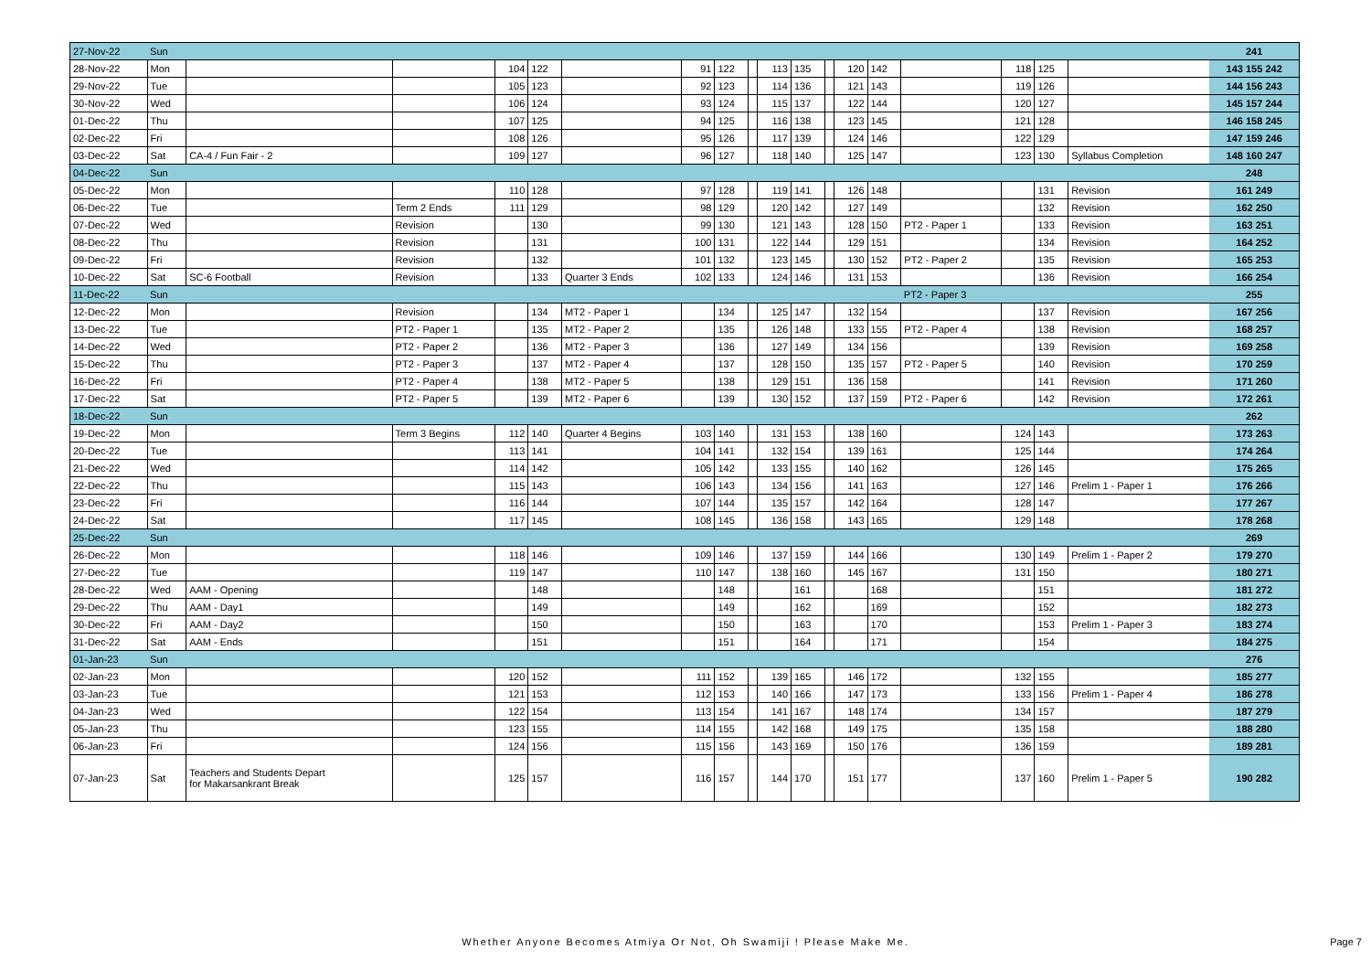| 27-Nov-22 | Sun | | | | | | | | | | | | | | | | | | 241 |
| 28-Nov-22 | Mon | | | 104 | 122 | | 91 | 122 | | 113 | 135 | | 120 | 142 | | 118 | 125 | | 143 155 242 |
| 29-Nov-22 | Tue | | | 105 | 123 | | 92 | 123 | | 114 | 136 | | 121 | 143 | | 119 | 126 | | 144 156 243 |
| 30-Nov-22 | Wed | | | 106 | 124 | | 93 | 124 | | 115 | 137 | | 122 | 144 | | 120 | 127 | | 145 157 244 |
| 01-Dec-22 | Thu | | | 107 | 125 | | 94 | 125 | | 116 | 138 | | 123 | 145 | | 121 | 128 | | 146 158 245 |
| 02-Dec-22 | Fri | | | 108 | 126 | | 95 | 126 | | 117 | 139 | | 124 | 146 | | 122 | 129 | | 147 159 246 |
| 03-Dec-22 | Sat | CA-4 / Fun Fair - 2 | | 109 | 127 | | 96 | 127 | | 118 | 140 | | 125 | 147 | | 123 | 130 | Syllabus Completion | 148 160 247 |
| 04-Dec-22 | Sun | | | | | | | | | | | | | | | | | | 248 |
| 05-Dec-22 | Mon | | | 110 | 128 | | 97 | 128 | | 119 | 141 | | 126 | 148 | | | 131 | Revision | 161 249 |
| 06-Dec-22 | Tue | | Term 2 Ends | 111 | 129 | | 98 | 129 | | 120 | 142 | | 127 | 149 | | | 132 | Revision | 162 250 |
| 07-Dec-22 | Wed | | Revision | | 130 | | 99 | 130 | | 121 | 143 | | 128 | 150 | PT2 - Paper 1 | | 133 | Revision | 163 251 |
| 08-Dec-22 | Thu | | Revision | | 131 | | 100 | 131 | | 122 | 144 | | 129 | 151 | | | 134 | Revision | 164 252 |
| 09-Dec-22 | Fri | | Revision | | 132 | | 101 | 132 | | 123 | 145 | | 130 | 152 | PT2 - Paper 2 | | 135 | Revision | 165 253 |
| 10-Dec-22 | Sat | SC-6 Football | Revision | | 133 | Quarter 3 Ends | 102 | 133 | | 124 | 146 | | 131 | 153 | | | 136 | Revision | 166 254 |
| 11-Dec-22 | Sun | | | | | | | | | | | | | | PT2 - Paper 3 | | | | 255 |
| 12-Dec-22 | Mon | | Revision | | 134 | MT2 - Paper 1 | | 134 | | 125 | 147 | | 132 | 154 | | | 137 | Revision | 167 256 |
| 13-Dec-22 | Tue | | PT2 - Paper 1 | | 135 | MT2 - Paper 2 | | 135 | | 126 | 148 | | 133 | 155 | PT2 - Paper 4 | | 138 | Revision | 168 257 |
| 14-Dec-22 | Wed | | PT2 - Paper 2 | | 136 | MT2 - Paper 3 | | 136 | | 127 | 149 | | 134 | 156 | | | 139 | Revision | 169 258 |
| 15-Dec-22 | Thu | | PT2 - Paper 3 | | 137 | MT2 - Paper 4 | | 137 | | 128 | 150 | | 135 | 157 | PT2 - Paper 5 | | 140 | Revision | 170 259 |
| 16-Dec-22 | Fri | | PT2 - Paper 4 | | 138 | MT2 - Paper 5 | | 138 | | 129 | 151 | | 136 | 158 | | | 141 | Revision | 171 260 |
| 17-Dec-22 | Sat | | PT2 - Paper 5 | | 139 | MT2 - Paper 6 | | 139 | | 130 | 152 | | 137 | 159 | PT2 - Paper 6 | | 142 | Revision | 172 261 |
| 18-Dec-22 | Sun | | | | | | | | | | | | | | | | | | 262 |
| 19-Dec-22 | Mon | | Term 3 Begins | 112 | 140 | Quarter 4 Begins | 103 | 140 | | 131 | 153 | | 138 | 160 | | 124 | 143 | | 173 263 |
| 20-Dec-22 | Tue | | | 113 | 141 | | 104 | 141 | | 132 | 154 | | 139 | 161 | | 125 | 144 | | 174 264 |
| 21-Dec-22 | Wed | | | 114 | 142 | | 105 | 142 | | 133 | 155 | | 140 | 162 | | 126 | 145 | | 175 265 |
| 22-Dec-22 | Thu | | | 115 | 143 | | 106 | 143 | | 134 | 156 | | 141 | 163 | | 127 | 146 | Prelim 1 - Paper 1 | 176 266 |
| 23-Dec-22 | Fri | | | 116 | 144 | | 107 | 144 | | 135 | 157 | | 142 | 164 | | 128 | 147 | | 177 267 |
| 24-Dec-22 | Sat | | | 117 | 145 | | 108 | 145 | | 136 | 158 | | 143 | 165 | | 129 | 148 | | 178 268 |
| 25-Dec-22 | Sun | | | | | | | | | | | | | | | | | | 269 |
| 26-Dec-22 | Mon | | | 118 | 146 | | 109 | 146 | | 137 | 159 | | 144 | 166 | | 130 | 149 | Prelim 1 - Paper 2 | 179 270 |
| 27-Dec-22 | Tue | | | 119 | 147 | | 110 | 147 | | 138 | 160 | | 145 | 167 | | 131 | 150 | | 180 271 |
| 28-Dec-22 | Wed | AAM - Opening | | | 148 | | | 148 | | | 161 | | | 168 | | | 151 | | 181 272 |
| 29-Dec-22 | Thu | AAM - Day1 | | | 149 | | | 149 | | | 162 | | | 169 | | | 152 | | 182 273 |
| 30-Dec-22 | Fri | AAM - Day2 | | | 150 | | | 150 | | | 163 | | | 170 | | | 153 | Prelim 1 - Paper 3 | 183 274 |
| 31-Dec-22 | Sat | AAM - Ends | | | 151 | | | 151 | | | 164 | | | 171 | | | 154 | | 184 275 |
| 01-Jan-23 | Sun | | | | | | | | | | | | | | | | | | 276 |
| 02-Jan-23 | Mon | | | 120 | 152 | | 111 | 152 | | 139 | 165 | | 146 | 172 | | 132 | 155 | | 185 277 |
| 03-Jan-23 | Tue | | | 121 | 153 | | 112 | 153 | | 140 | 166 | | 147 | 173 | | 133 | 156 | Prelim 1 - Paper 4 | 186 278 |
| 04-Jan-23 | Wed | | | 122 | 154 | | 113 | 154 | | 141 | 167 | | 148 | 174 | | 134 | 157 | | 187 279 |
| 05-Jan-23 | Thu | | | 123 | 155 | | 114 | 155 | | 142 | 168 | | 149 | 175 | | 135 | 158 | | 188 280 |
| 06-Jan-23 | Fri | | | 124 | 156 | | 115 | 156 | | 143 | 169 | | 150 | 176 | | 136 | 159 | | 189 281 |
| 07-Jan-23 | Sat | Teachers and Students Depart for Makarsankrant Break | | 125 | 157 | | 116 | 157 | | 144 | 170 | | 151 | 177 | | 137 | 160 | Prelim 1 - Paper 5 | 190 282 |
Whether Anyone Becomes Atmiya Or Not, Oh Swamiji ! Please Make Me. Page 7